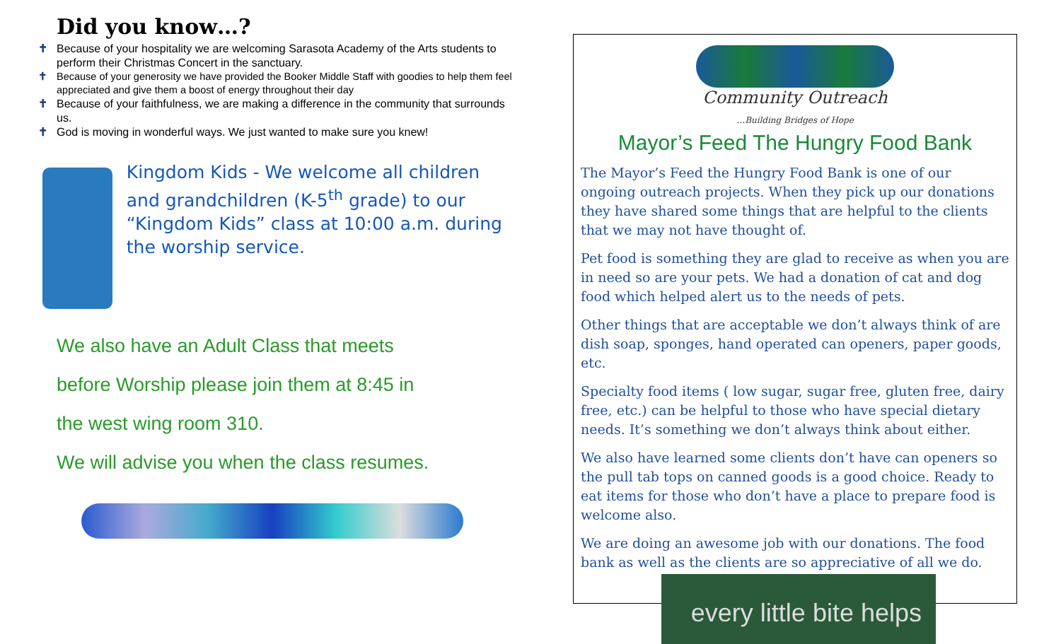Did you know…?
✝ Because of your hospitality we are welcoming Sarasota Academy of the Arts students to perform their Christmas Concert in the sanctuary.
✝ Because of your generosity we have provided the Booker Middle Staff with goodies to help them feel appreciated and give them a boost of energy throughout their day
✝ Because of your faithfulness, we are making a difference in the community that surrounds us.
✝ God is moving in wonderful ways. We just wanted to make sure you knew!
Kingdom Kids - We welcome all children and grandchildren (K-5<sup>th</sup> grade) to our “Kingdom Kids” class at 10:00 a.m. during the worship service.
We also have an Adult Class that meets
before Worship please join them at 8:45 in
the west wing room 310.
We will advise you when the class resumes.
Community Outreach
…Building Bridges of Hope
Mayor’s Feed The Hungry Food Bank
The Mayor’s Feed the Hungry Food Bank is one of our ongoing outreach projects. When they pick up our donations they have shared some things that are helpful to the clients that we may not have thought of.
Pet food is something they are glad to receive as when you are in need so are your pets. We had a donation of cat and dog food which helped alert us to the needs of pets.
Other things that are acceptable we don’t always think of are dish soap, sponges, hand operated can openers, paper goods, etc.
Specialty food items ( low sugar, sugar free, gluten free, dairy free, etc.) can be helpful to those who have special dietary needs. It’s something we don’t always think about either.
We also have learned some clients don’t have can openers so the pull tab tops on canned goods is a good choice. Ready to eat items for those who don’t have a place to prepare food is welcome also.
We are doing an awesome job with our donations. The food bank as well as the clients are so appreciative of all we do.
every little bite helps